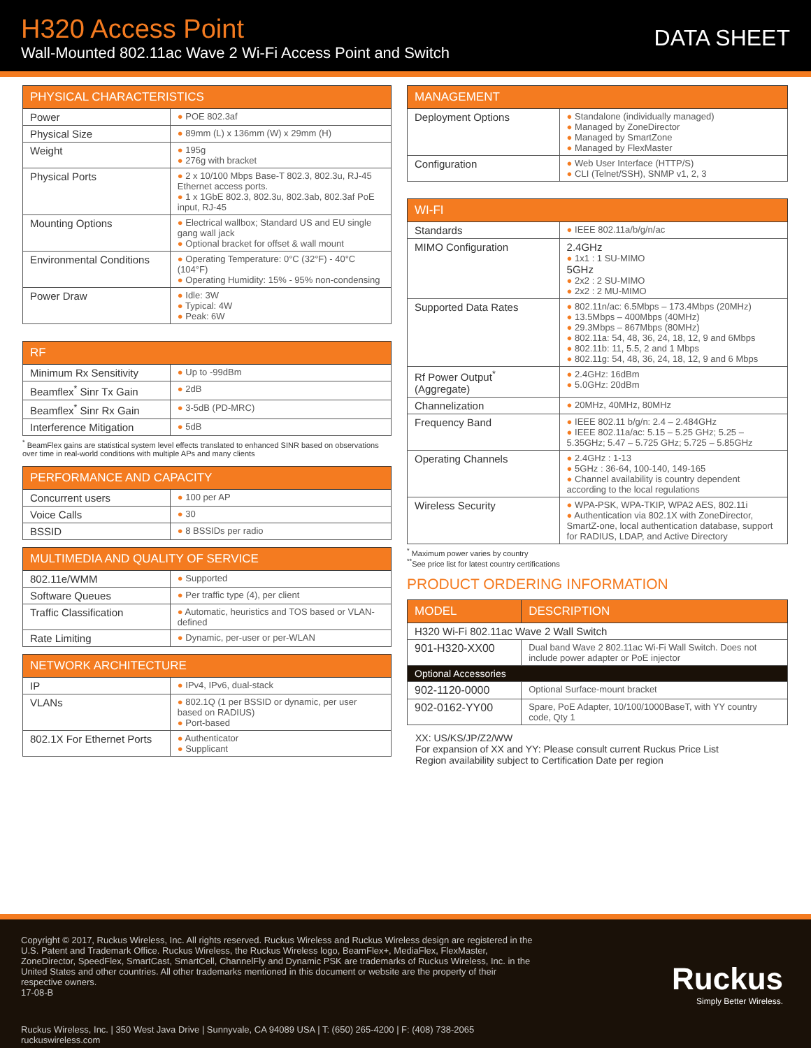H320 Access Point
Wall-Mounted 802.11ac Wave 2 Wi-Fi Access Point and Switch
DATA SHEET
| PHYSICAL CHARACTERISTICS | |
| --- | --- |
| Power | ● POE 802.3af |
| Physical Size | ● 89mm (L) x 136mm (W) x 29mm (H) |
| Weight | ● 195g ● 276g with bracket |
| Physical Ports | ● 2 x 10/100 Mbps Base-T 802.3, 802.3u, RJ-45 Ethernet access ports. ● 1 x 1GbE 802.3, 802.3u, 802.3ab, 802.3af PoE input, RJ-45 |
| Mounting Options | ● Electrical wallbox; Standard US and EU single gang wall jack ● Optional bracket for offset & wall mount |
| Environmental Conditions | ● Operating Temperature: 0°C (32°F) - 40°C (104°F) ● Operating Humidity: 15% - 95% non-condensing |
| Power Draw | ● Idle: 3W ● Typical: 4W ● Peak: 6W |
| RF | |
| --- | --- |
| Minimum Rx Sensitivity | ● Up to -99dBm |
| Beamflex<sup>*</sup> Sinr Tx Gain | ● 2dB |
| Beamflex<sup>*</sup> Sinr Rx Gain | ● 3-5dB (PD-MRC) |
| Interference Mitigation | ● 5dB |
<sup>*</sup> BeamFlex gains are statistical system level effects translated to enhanced SINR based on observations over time in real-world conditions with multiple APs and many clients
| PERFORMANCE AND CAPACITY | |
| --- | --- |
| Concurrent users | ● 100 per AP |
| Voice Calls | ● 30 |
| BSSID | ● 8 BSSIDs per radio |
| MULTIMEDIA AND QUALITY OF SERVICE | |
| --- | --- |
| 802.11e/WMM | ● Supported |
| Software Queues | ● Per traffic type (4), per client |
| Traffic Classification | ● Automatic, heuristics and TOS based or VLAN-defined |
| Rate Limiting | ● Dynamic, per-user or per-WLAN |
| NETWORK ARCHITECTURE | |
| --- | --- |
| IP | ● IPv4, IPv6, dual-stack |
| VLANs | ● 802.1Q (1 per BSSID or dynamic, per user based on RADIUS) ● Port-based |
| 802.1X For Ethernet Ports | ● Authenticator ● Supplicant |
| MANAGEMENT | |
| --- | --- |
| Deployment Options | ● Standalone (individually managed) ● Managed by ZoneDirector ● Managed by SmartZone ● Managed by FlexMaster |
| Configuration | ● Web User Interface (HTTP/S) ● CLI (Telnet/SSH), SNMP v1, 2, 3 |
| WI-FI | |
| --- | --- |
| Standards | ● IEEE 802.11a/b/g/n/ac |
| MIMO Configuration | 2.4GHz ● 1x1 : 1 SU-MIMO 5GHz ● 2x2 : 2 SU-MIMO ● 2x2 : 2 MU-MIMO |
| Supported Data Rates | ● 802.11n/ac: 6.5Mbps – 173.4Mbps (20MHz) ● 13.5Mbps – 400Mbps (40MHz) ● 29.3Mbps – 867Mbps (80MHz) ● 802.11a: 54, 48, 36, 24, 18, 12, 9 and 6Mbps ● 802.11b: 11, 5.5, 2 and 1 Mbps ● 802.11g: 54, 48, 36, 24, 18, 12, 9 and 6 Mbps |
| Rf Power Output<sup>*</sup> (Aggregate) | ● 2.4GHz: 16dBm ● 5.0GHz: 20dBm |
| Channelization | ● 20MHz, 40MHz, 80MHz |
| Frequency Band | ● IEEE 802.11 b/g/n: 2.4 – 2.484GHz ● IEEE 802.11a/ac: 5.15 – 5.25 GHz; 5.25 – 5.35GHz; 5.47 – 5.725 GHz; 5.725 – 5.85GHz |
| Operating Channels | ● 2.4GHz : 1-13 ● 5GHz : 36-64, 100-140, 149-165 ● Channel availability is country dependent according to the local regulations |
| Wireless Security | ● WPA-PSK, WPA-TKIP, WPA2 AES, 802.11i ● Authentication via 802.1X with ZoneDirector, SmartZ-one, local authentication database, support for RADIUS, LDAP, and Active Directory |
<sup>*</sup> Maximum power varies by country
<sup>**</sup> See price list for latest country certifications
PRODUCT ORDERING INFORMATION
| MODEL | DESCRIPTION |
| --- | --- |
| H320 Wi-Fi 802.11ac Wave 2 Wall Switch | |
| 901-H320-XX00 | Dual band Wave 2 802.11ac Wi-Fi Wall Switch. Does not include power adapter or PoE injector |
| Optional Accessories | |
| 902-1120-0000 | Optional Surface-mount bracket |
| 902-0162-YY00 | Spare, PoE Adapter, 10/100/1000BaseT, with YY country code, Qty 1 |
XX: US/KS/JP/Z2/WW
For expansion of XX and YY: Please consult current Ruckus Price List
Region availability subject to Certification Date per region
Copyright © 2017, Ruckus Wireless, Inc. All rights reserved. Ruckus Wireless and Ruckus Wireless design are registered in the U.S. Patent and Trademark Office. Ruckus Wireless, the Ruckus Wireless logo, BeamFlex+, MediaFlex, FlexMaster, ZoneDirector, SpeedFlex, SmartCast, SmartCell, ChannelFly and Dynamic PSK are trademarks of Ruckus Wireless, Inc. in the United States and other countries. All other trademarks mentioned in this document or website are the property of their respective owners.
17-08-B
Ruckus
Simply Better Wireless.
Ruckus Wireless, Inc. | 350 West Java Drive | Sunnyvale, CA 94089 USA | T: (650) 265-4200 | F: (408) 738-2065
ruckuswireless.com